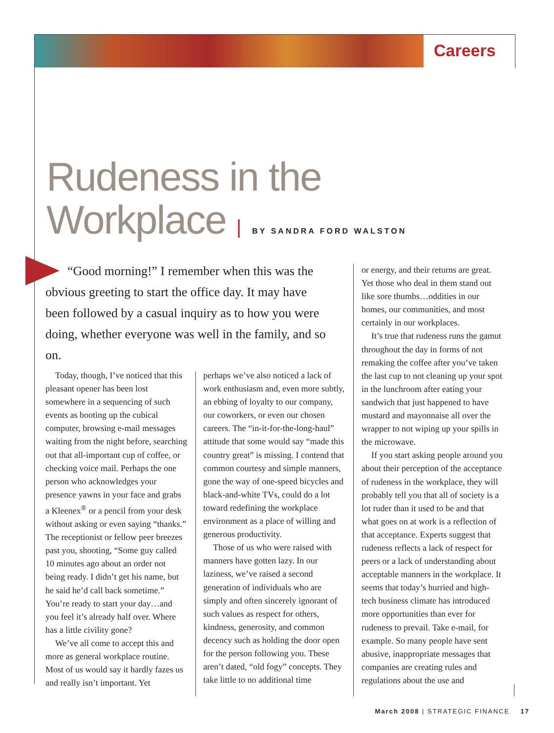Careers
Rudeness in the
Workplace | BY SANDRA FORD WALSTON
“Good morning!” I remember when this was the obvious greeting to start the office day. It may have been followed by a casual inquiry as to how you were doing, whether everyone was well in the family, and so on.
Today, though, I’ve noticed that this pleasant opener has been lost somewhere in a sequencing of such events as booting up the cubical computer, browsing e-mail messages waiting from the night before, searching out that all-important cup of coffee, or checking voice mail. Perhaps the one person who acknowledges your presence yawns in your face and grabs a Kleenex<sup>®</sup> or a pencil from your desk without asking or even saying “thanks.” The receptionist or fellow peer breezes past you, shooting, “Some guy called 10 minutes ago about an order not being ready. I didn’t get his name, but he said he’d call back sometime.” You’re ready to start your day…and you feel it’s already half over. Where has a little civility gone?
We’ve all come to accept this and more as general workplace routine. Most of us would say it hardly fazes us and really isn’t important. Yet
perhaps we’ve also noticed a lack of work enthusiasm and, even more subtly, an ebbing of loyalty to our company, our coworkers, or even our chosen careers. The “in-it-for-the-long-haul” attitude that some would say “made this country great” is missing. I contend that common courtesy and simple manners, gone the way of one-speed bicycles and black-and-white TVs, could do a lot toward redefining the workplace environment as a place of willing and generous productivity.
Those of us who were raised with manners have gotten lazy. In our laziness, we’ve raised a second generation of individuals who are simply and often sincerely ignorant of such values as respect for others, kindness, generosity, and common decency such as holding the door open for the person following you. These aren’t dated, “old fogy” concepts. They take little to no additional time
or energy, and their returns are great. Yet those who deal in them stand out like sore thumbs…oddities in our homes, our communities, and most certainly in our workplaces.
It’s true that rudeness runs the gamut throughout the day in forms of not remaking the coffee after you’ve taken the last cup to not cleaning up your spot in the lunchroom after eating your sandwich that just happened to have mustard and mayonnaise all over the wrapper to not wiping up your spills in the microwave.
If you start asking people around you about their perception of the acceptance of rudeness in the workplace, they will probably tell you that all of society is a lot ruder than it used to be and that what goes on at work is a reflection of that acceptance. Experts suggest that rudeness reflects a lack of respect for peers or a lack of understanding about acceptable manners in the workplace. It seems that today’s hurried and high-tech business climate has introduced more opportunities than ever for rudeness to prevail. Take e-mail, for example. So many people have sent abusive, inappropriate messages that companies are creating rules and regulations about the use and
March 2008 | STRATEGIC FINANCE 17